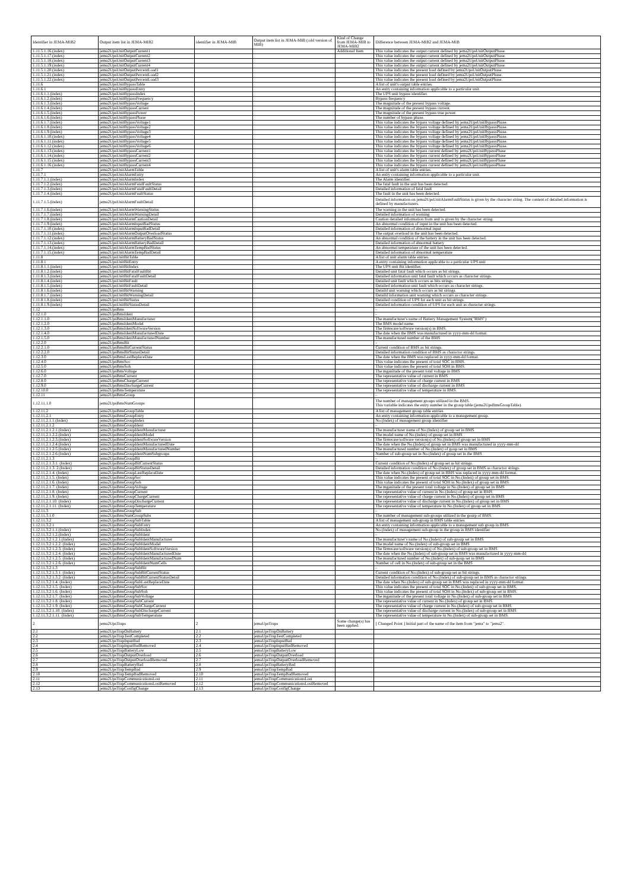| Identifier in JEMA-MIB2 | Output item list in JEMA-MIB2 | identifier in JEMA-MIB | Output item list in JEMA-MIB (:old version of MIB) | Kind of Change from JEMA-MIB to JEMA-MIB2 | Difference between JEMA-MIB2 and JEMA-MIB |
| --- | --- | --- | --- | --- | --- |
| 1.11.5.1.16.(index) | jema2UpsUnitOutputCurrent1 | | | Additional Item | This value indicates the output current defined by jema2UpsUnitOutputPhase. |
| 1.11.5.1.17.(index) | jema2UpsUnitOutputCurrent2 | | | | This value indicates the output current defined by jema2UpsUnitOutputPhase. |
| 1.11.5.1.18.(index) | jema2UpsUnitOutputCurrent3 | | | | This value indicates the output current defined by jema2UpsUnitOutputPhase. |
| 1.11.5.1.19.(index) | jema2UpsUnitOutputCurrent4 | | | | This value indicates the output current defined by jema2UpsUnitOutputPhase. |
| 1.11.5.1.20.(index) | jema2UpsUnitOutputPercentLoad1 | | | | This value indicates the present load defined by jema2UpsUnitOutputPhase. |
| 1.11.5.1.21.(index) | jema2UpsUnitOutputPercentLoad2 | | | | This value indicates the present load defined by jema2UpsUnitOutputPhase. |
| 1.11.5.1.22.(index) | jema2UpsUnitOutputPercentLoad3 | | | | This value indicates the present load defined by jema2UpsUnitOutputPhase. |
| 1.11.6 | jema2UpsUnitBypassTable | | | | A list of unit's output table entries. |
| 1.11.6.1 | jema2UpsUnitBypassEntry | | | | An entry containing information applicable to a particular unit. |
| 1.11.6.1.1.(index) | jema2UpsUnitBypassIndex | | | | The UPS unit bypass identifier. |
| 1.11.6.1.2.(index) | jema2UpsUnitBypassFrequency | | | | Bypass frequency |
| 1.11.6.1.3.(index) | jema2UpsUnitBypassVoltage | | | | The magnitude of the present bypass voltage. |
| 1.11.6.1.4.(index) | jema2UpsUnitBypassCurrent | | | | The magnitude of the present bypass current. |
| 1.11.6.1.5.(index) | jema2UpsUnitBypassPower | | | | The magnitude of the present bypass true power. |
| 1.11.6.1.6.(index) | jema2UpsUnitBypassPhase | | | | The number of bypass phase. |
| 1.11.6.1.7.(index) | jema2UpsUnitBypassVoltage1 | | | | This value indicates the bypass voltage defined by jema2UpsUnitBypassPhase. |
| 1.11.6.1.8.(index) | jema2UpsUnitBypassVoltage2 | | | | This value indicates the bypass voltage defined by jema2UpsUnitBypassPhase. |
| 1.11.6.1.9.(index) | jema2UpsUnitBypassVoltage3 | | | | This value indicates the bypass voltage defined by jema2UpsUnitBypassPhase. |
| 1.11.6.1.10.(index) | jema2UpsUnitBypassVoltage4 | | | | This value indicates the bypass voltage defined by jema2UpsUnitBypassPhase. |
| 1.11.6.1.11.(index) | jema2UpsUnitBypassVoltage5 | | | | This value indicates the bypass voltage defined by jema2UpsUnitBypassPhase. |
| 1.11.6.1.12.(index) | jema2UpsUnitBypassVoltage6 | | | | This value indicates the bypass voltage defined by jema2UpsUnitBypassPhase. |
| 1.11.6.1.13.(index) | jema2UpsUnitBypassCurrent1 | | | | This value indicates the bypass current defined by jema2UpsUnitBypassPhase |
| 1.11.6.1.14.(index) | jema2UpsUnitBypassCurrent2 | | | | This value indicates the bypass current defined by jema2UpsUnitBypassPhase |
| 1.11.6.1.15.(index) | jema2UpsUnitBypassCurrent3 | | | | This value indicates the bypass current defined by jema2UpsUnitBypassPhase |
| 1.11.6.1.16.(index) | jema2UpsUnitBypassCurrent4 | | | | This value indicates the bypass current defined by jema2UpsUnitBypassPhase |
| 1.11.7 | jema2UpsUnitAlarmTable | | | | A list of unit's alarm table entries. |
| 1.11.7.1 | jema2UpsUnitAlarmEntry | | | | An entry containing information applicable to a particular unit. |
| 1.11.7.1.1.(index) | jema2UpsUnitAlarmIndex | | | | The Alarm identifier. |
| 1.11.7.1.2.(index) | jema2UpsUnitAlarmFatalFaultStatus | | | | The fatal fault in the unit has been detected. |
| 1.11.7.1.3.(index) | jema2UpsUnitAlarmFatalFaultDetail | | | | Detailed information of fatal fault |
| 1.11.7.1.4.(index) | jema2UpsUnitAlarmFaultStatus | | | | The fault in the unit has been detected. |
| 1.11.7.1.5.(index) | jema2UpsUnitAlarmFaultDetail | | | | Detailed information on jema2UpsUnitAlarmFaultStatus is given by the character string. The content of detailed information is defined by manufacturers. |
| 1.11.7.1.6.(index) | jema2UpsUnitAlarmWarningStatus | | | | The warning in the unit has been detected. |
| 1.11.7.1.7.(index) | jema2UpsUnitAlarmWarningDetail | | | | Detailed information of warning |
| 1.11.7.1.8.(index) | jema2UpsUnitAlarmCautionDetail | | | | Caution detailed information from unit is given by the character string. |
| 1.11.7.1.9.(index) | jema2UpsUnitAlarmInputBadStatus | | | | An abnormal condition of input in the unit has been detected. |
| 1.11.7.1.10.(index) | jema2UpsUnitAlarmInputBadDetail | | | | Detailed information of abnormal input |
| 1.11.7.1.11.(index) | jema2UpsUnitAlarmOutputOverloadStatus | | | | The output overload in the unit has been detected. |
| 1.11.7.1.12.(index) | jema2UpsUnitAlarmBatteryBadStatus | | | | An abnormal condition of the battery in the unit has been detected. |
| 1.11.7.1.13.(index) | jema2UpsUnitAlarmBatteryBadDetail | | | | Detailed information of abnormal battery |
| 1.11.7.1.14.(index) | jema2UpsUnitAlarmTempBadStatus | | | | An abnormal temperature of the unit has been detected. |
| 1.11.7.1.15.(index) | jema2UpsUnitAlarmTempBadDetail | | | | Detailed information of abnormal temperature |
| 1.11.8 | jema2UpsUnitBitTable | | | | A list of unit alarm table entries. |
| 1.11.8.1 | jema2UpsUnitBitEntry | | | | A entry containing information applicable to a particular UPS unit |
| 1.11.8.1.1.(index) | jema2UpsUnitBitIndex | | | | The UPS unit Bit identifier. |
| 1.11.8.1.2.(index) | jema2UpsUnitBitFatalFaultBit | | | | Detailed unit fatal fault which occurs as bit strings. |
| 1.11.8.1.3.(index) | jema2UpsUnitBitFatalFaultDetail | | | | Detailed information unit fatal fault which occurs as character strings. |
| 1.11.8.1.4.(index) | jema2UpsUnitBitFault | | | | Detailed unit fault which occurs as bits strings. |
| 1.11.8.1.5.(index) | jema2UpsUnitBitFaultDetail | | | | Detailed information unit fault which occurs as character strings. |
| 1.11.8.1.6.(index) | jema2UpsUnitBitWarning | | | | Detaild unit warning which occurs as bit strings. |
| 1.11.8.1.7.(index) | jema2UpsUnitBitWarningDetail | | | | Detaild information unit warning which occurs as character strings. |
| 1.11.8.1.8.(index) | jema2UpsUnitBitStatus | | | | Detailed condition of UPS for each unit as bit strings. |
| 1.11.8.1.9.(index) | jema2UpsUnitBitStatusDetail | | | | Detailed information condition of UPS for each unit as character strings. |
| 1.12 | jema2UpsBms | | | | - |
| 1.12.1.0 | jema2UpsBmsIdent | | | | - |
| 1.12.1.1.0 | jema2UpsBmsIdentManufacturer | | | | The manufacturer's name of Battery Management System("BMS") |
| 1.12.1.2.0 | jema2UpsBmsIdentModel | | | | The BMS model name. |
| 1.12.1.3.0 | jema2UpsBmsIdentSoftwareVersion | | | | The firmware/software version(s) in BMS. |
| 1.12.1.4.0 | jema2UpsBmsIdentManufacturedDate | | | | The date when the BMS was manufactured in yyyy-mm-dd format. |
| 1.12.1.5.0 | jema2UpsBmsIdentManufacturedNumber | | | | The manufactured number of the BMS |
| 1.12.2.0 | jema2UpsBmsBit | | | | - |
| 1.12.2.1.0 | jema2UpsBmsBitCurrentStatus | | | | Current condition of BMS as bit strings. |
| 1.12.2.2.0 | jema2UpsBmsBitStatusDetail | | | | Detailed information condition of BMS as charactor strings. |
| 1.12.3.0 | jema2UpsBmsLastReplaceDate | | | | The date when the BMS was replaced in yyyy-mm-dd format. |
| 1.12.4.0 | jema2UpsBmsSoc | | | | This value indicates the present of total SOC in BMS. |
| 1.12.5.0 | jema2UpsBmsSoh | | | | This value indicates the present of total SOH in BMS. |
| 1.12.6.0 | jema2UpsBmsVoltage | | | | The mganitude of the present total voltage in BMS |
| 1.12.7.0 | jema2UpsBmsCurrent | | | | The representative value of current in BMS |
| 1.12.8.0 | jema2UpsBmsChargeCurrent | | | | The representative value of charge current in BMS |
| 1.12.9.0 | jema2UpsBmsDischargeCurrent | | | | The representative value of discharge current in BMS |
| 1.12.10.0 | jema2UpsBmsTemperature | | | | The representative value of temperature in BMS. |
| 1.12.11 | jema2UpsBmsGroup | | | | - |
| 1.12.11.1.0 | jema2UpsBmsNumGroups | | | | The number of management groups utilized in the BMS. This variable indicates the entry number in the group table (jema2UpsBmsGroupTable). |
| 1.12.11.2 | jema2UpsBmsGroupTable | | | | A list of management group table entries. |
| 1.12.11.2.1 | jema2UpsBmsGroupEntry | | | | An entry containing information applicable to a management group. |
| 1.12.11.2.1.1.(Index) | jema2UpsBmsGroupIndex | | | | No.(Index) of management group identifier |
| 1.12.11.2.1.2 | jema2UpsBmsGroupIdent | | | | - |
| 1.12.11.2.1.2.1.(Index) | jema2UpsBmsGroupIdentManufacturer | | | | The manufacturer name of No.(Index) of group set in BMS |
| 1.12.11.2.1.2.2.(Index) | jema2UpsBmsGroupIdentModel | | | | The model name of No.(Index) of group set in BMS |
| 1.12.11.2.1.2.3.(Index) | jema2UpsBmsGroupIdentSoftwareVersion | | | | The firmware/software version(s) of No.(Index) of group set in BMS |
| 1.12.11.2.1.2.4.(Index) | jema2UpsBmsGroupIdentManufacturedDate | | | | The date when the No.(Index) of group set in BMS was manufactured in yyyy-mm-dd |
| 1.12.11.2.1.2.5.(Index) | jema2UpsBmsGroupIdentManufacturedNumber | | | | The manufactured number of No.(Index) of goup set in BMS |
| 1.12.11.2.1.2.6.(Index) | jema2UpsBmsGroupIdentNumSubgroups | | | | Number of sub-group set in No.(Index) of group set in the BMS |
| 1.12.11.2.1.3 | jema2UpsBmsGroupBit | | | | - |
| 1.12.11.2.1.3.1. (Index) | jema2UpsBmsGroupBitCurrentStatus | | | | Current condition of No.(Index) of group set as bit strings. |
| 1.12.11.2.1.3. 2.(Index) | jema2UpsBmsGroupBitStatusDetail | | | | Detailed information condition of No.(Index) of group set in BMS as charactor strings. |
| 1.12.11.2.1.4. (Index) | jema2UpsBmsGroupLastReplaceDate | | | | The date when No.(Index) of group set in BMS was replaced in yyyy-mm-dd format. |
| 1.12.11.2.1.5. (Index) | jema2UpsBmsGroupSoc | | | | This value indicates the present of total SOC in No.(Index) of group set in BMS. |
| 1.12.11.2.1.6. (Index) | jema2UpsBmsGroupSoh | | | | This value indicates the present of total SOH in No.(Index) of group set in BMS. |
| 1.12.11.2.1.7. (Index) | jema2UpsBmsGroupVoltage | | | | The mganitude of the present total voltage in No.(Index) of group set in BMS |
| 1.12.11.2.1.8. (Index) | jema2UpsBmsGroupCurrent | | | | The representative value of current in No.(Index) of group set in BMS |
| 1.12.11.2.1.9. (Index) | jema2UpsBmsGroupChargeCurrent | | | | The representative value of charge current in No.(Index) of group set in BMS |
| 1.12.11.2.1.10. (Index) | jema2UpsBmsGroupDischargeCurrent | | | | The representative value of discharge current in No.(Index) of group set in BMS |
| 1.12.11.2.1.11. (Index) | jema2UpsBmsGroupTemperature | | | | The representative value of temperature in No.(Index) of group set in BMS |
| 1.12.11.3 | jema2UpsBmsGroupSub | | | | - |
| 1.12.11.3.1.0 | jema2UpsBmsNumGroupSubs | | | | The number of management sub-groups utilized in the gourp of BMS. |
| 1.12.11.3.2 | jema2UpsBmsGroupSubTable | | | | A list of management sub-group in BMS table entries. |
| 1.12.11.3.2.1 | jema2UpsBmsGroupSubEntry | | | | An entry containing information applicable to a management sub group in BMS. |
| 1.12.11.3.2.1.1.(Index) | jema2UpsBmsGroupSubIndex | | | | No.(Index) of management sub-group in the group in BMS identifier |
| 1.12.11.3.2.1.2.(Index) | jema2UpsBmsGroupSubIdent | | | | - |
| 1.12.11.3.2.1.2.1.(Index) | jema2UpsBmsGroupSubIdentManufacturer | | | | The manufacturer's name of No.(Index) of sub-group set in BMS |
| 1.12.11.3.2.1.2.2. (Index) | jema2UpsBmsGroupSubIdentModel | | | | The model name of No.(Index) of sub-group set in BMS |
| 1.12.11.3.2.1.2.3. (Index) | jema2UpsBmsGroupSubIdentSoftwareVersion | | | | The firmware/software version(s) of No.(Index) of sub-group set in BMS |
| 1.12.11.3.2.1.2.4. (Index) | jema2UpsBmsGroupSubIdentManufacturedDate | | | | The date when the No.(Index) of sub-group set in BMS was manufactured in yyyy-mm-dd |
| 1.12.11.3.2.1.2.5. (Index) | jema2UpsBmsGroupSubIdentManufacturedNum | | | | The manufactured number of No.(Index) of sub-goup set in BMS |
| 1.12.11.3.2.1.2.6. (Index) | jema2UpsBmsGroupSubIdentNumCells | | | | Number of cell in No.(Index) of sub-group set in the BMS |
| 1.12.11.3.2.1.3 | jema2UpsBmsGroupSubBit | | | | - |
| 1.12.11.3.2.1.3.1. (Index) | jema2UpsBmsGroupSubBitCurrentStatus | | | | Current condition of No.(Index) of sub-group set as bit strings. |
| 1.12.11.3.2.1.3.2. (Index) | jema2UpsBmsGroupSubBitCurrentStatusDetail | | | | Detailed information condition of No.(Index) of sub-group set in BMS as charactor strings. |
| 1.12.11.3.2.1.4. (Index) | jema2UpsBmsGroupSubLastReplaceDate | | | | The date when No.(Index) of sub-group set in BMS was replaced in yyyy-mm-dd format. |
| 1.12.11.3.2.1.5. (Index) | jema2UpsBmsGroupSubSoc | | | | This value indicates the present of total SOC in No.(Index) of sub-group set in BMS. |
| 1.12.11.3.2.1.6. (Index) | jema2UpsBmsGroupSubSoh | | | | This value indicates the present of total SOH in No.(Index) of sub-group set in BMS. |
| 1.12.11.3.2.1.7. (Index) | jema2UpsBmsGroupSubVoltage | | | | The mganitude of the present total voltage in No.(Index) of sub-group set in BMS |
| 1.12.11.3.2.1.8. (Index) | jema2UpsBmsGroupSubCurrent | | | | The representative value of current in No.(Index) of group set in BMS |
| 1.12.11.3.2.1.9. (Index) | jema2UpsBmsGroupSubChargeCurrent | | | | The representative value of charge current in No.(Index) of sub-group set in BMS |
| 1.12.11.3.2.1.10. (Index) | jema2UpsBmsGroupSubDischargeCurrent | | | | The representative value of discharge current in No.(Index) of sub-group set in BMS |
| 1.12.11.3.2.1.11. (Index) | jema2UpsBmsGroupSubTemperature | | | | The representative value of temperature in No.(Index) of sub-group set in BMS. |
| 2 | jema2UpsTraps | 2 | jemaUpsTraps | Some change(s) has been applied. | [ Changed Point ] Initial part of the name of the item from "jema" to "jema2". |
| 2.1 | jema2UpsTrapOnBattery | 2.1 | jemaUpsTrapOnBattery | | |
| 2.2 | jema2UpsTrapTestCompleted | 2.2 | jemaUpsTrapTestCompleted | | |
| 2.3 | jema2UpsTrapInputBad | 2.3 | jemaUpsTrapInputBad | | |
| 2.4 | jema2UpsTrapInputBadRemoved | 2.4 | jemaUpsTrapInputBadRemoved | | |
| 2.5 | jema2UpsTrapBatteryLow | 2.5 | jemaUpsTrapBatteryLow | | |
| 2.6 | jema2UpsTrapOutputOverload | 2.6 | jemaUpsTrapOutputOverload | | |
| 2.7 | jema2UpsTrapOutputOverloadRemoved | 2.7 | jemaUpsTrapOutputOverloadRemoved | | |
| 2.8 | jema2UpsTrapBatteryBad | 2.8 | jemaUpsTrapBatteryBad | | |
| 2.9 | jema2UpsTrapTempBad | 2.9 | jemaUpsTrapTempBad | | |
| 2.10 | jema2UpsTrapTempBadRemoved | 2.10 | jemaUpsTrapTempBadRemoved | | |
| 2.11 | jema2UpsTrapCommunicationsLost | 2.11 | jemaUpsTrapCommunicationsLost | | |
| 2.12 | jema2UpsTrapCommunicationsLostRemoved | 2.12 | jemaUpsTrapCommunicationsLostRemoved | | |
| 2.13 | jema2UpsTrapConfigChange | 2.13 | jemaUpsTrapConfigChange | | |